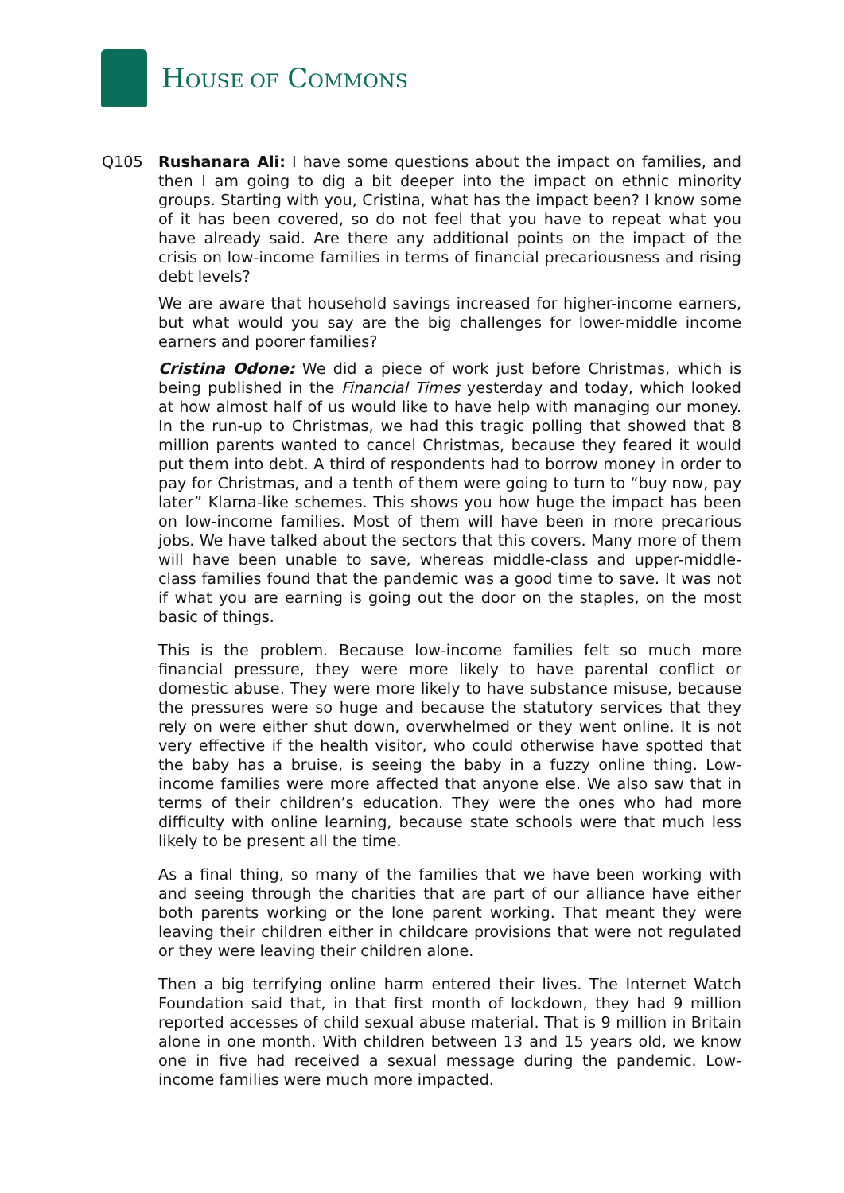HOUSE OF COMMONS
Q105 Rushanara Ali: I have some questions about the impact on families, and then I am going to dig a bit deeper into the impact on ethnic minority groups. Starting with you, Cristina, what has the impact been? I know some of it has been covered, so do not feel that you have to repeat what you have already said. Are there any additional points on the impact of the crisis on low-income families in terms of financial precariousness and rising debt levels?
We are aware that household savings increased for higher-income earners, but what would you say are the big challenges for lower-middle income earners and poorer families?
Cristina Odone: We did a piece of work just before Christmas, which is being published in the Financial Times yesterday and today, which looked at how almost half of us would like to have help with managing our money. In the run-up to Christmas, we had this tragic polling that showed that 8 million parents wanted to cancel Christmas, because they feared it would put them into debt. A third of respondents had to borrow money in order to pay for Christmas, and a tenth of them were going to turn to “buy now, pay later” Klarna-like schemes. This shows you how huge the impact has been on low-income families. Most of them will have been in more precarious jobs. We have talked about the sectors that this covers. Many more of them will have been unable to save, whereas middle-class and upper-middle-class families found that the pandemic was a good time to save. It was not if what you are earning is going out the door on the staples, on the most basic of things.
This is the problem. Because low-income families felt so much more financial pressure, they were more likely to have parental conflict or domestic abuse. They were more likely to have substance misuse, because the pressures were so huge and because the statutory services that they rely on were either shut down, overwhelmed or they went online. It is not very effective if the health visitor, who could otherwise have spotted that the baby has a bruise, is seeing the baby in a fuzzy online thing. Low-income families were more affected that anyone else. We also saw that in terms of their children’s education. They were the ones who had more difficulty with online learning, because state schools were that much less likely to be present all the time.
As a final thing, so many of the families that we have been working with and seeing through the charities that are part of our alliance have either both parents working or the lone parent working. That meant they were leaving their children either in childcare provisions that were not regulated or they were leaving their children alone.
Then a big terrifying online harm entered their lives. The Internet Watch Foundation said that, in that first month of lockdown, they had 9 million reported accesses of child sexual abuse material. That is 9 million in Britain alone in one month. With children between 13 and 15 years old, we know one in five had received a sexual message during the pandemic. Low-income families were much more impacted.